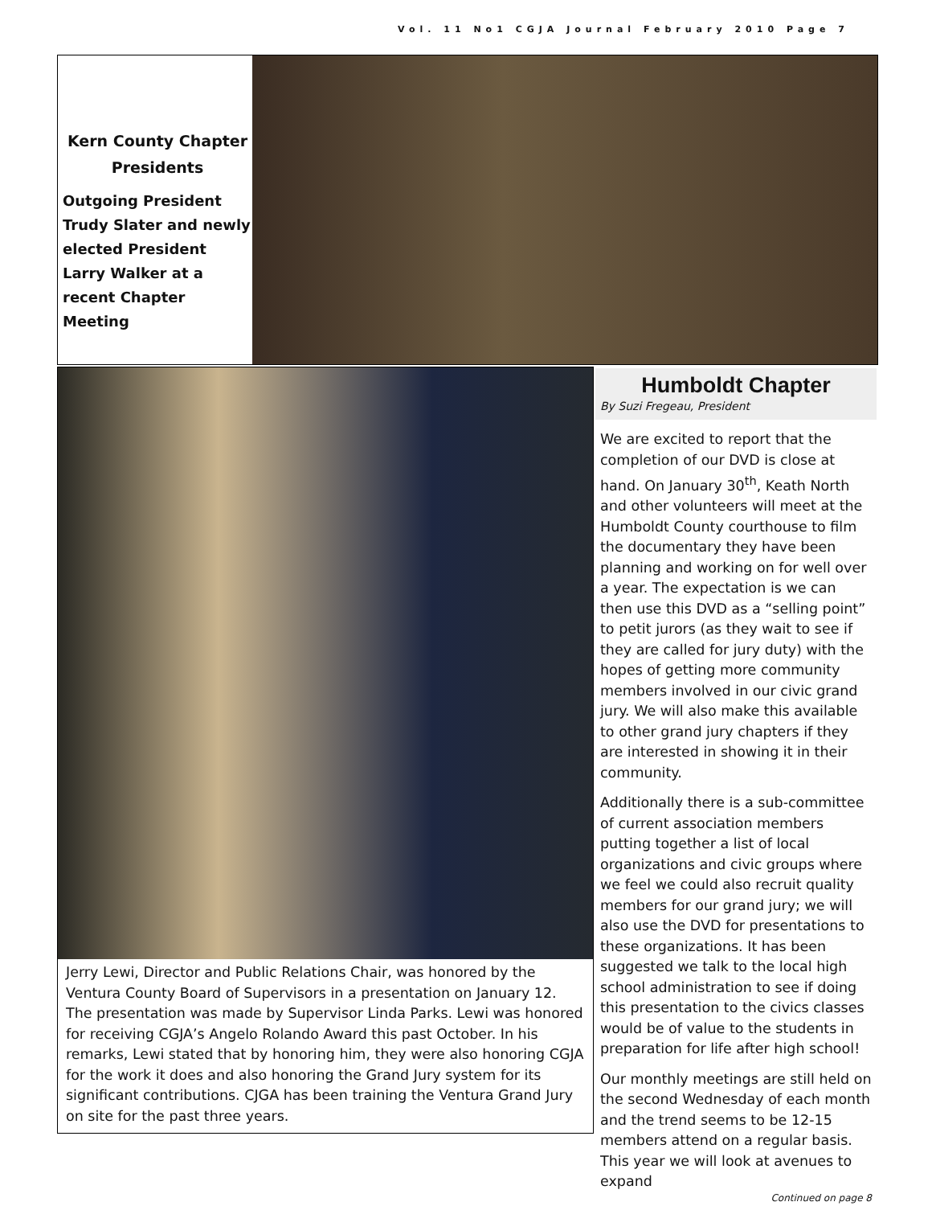Vol. 11 No1 CGJA Journal February 2010 Page 7
Kern County Chapter Presidents
Outgoing President Trudy Slater and newly elected President Larry Walker at a recent Chapter Meeting
Jerry Lewi, Director and Public Relations Chair, was honored by the Ventura County Board of Supervisors in a presentation on January 12. The presentation was made by Supervisor Linda Parks. Lewi was honored for receiving CGJA’s Angelo Rolando Award this past October. In his remarks, Lewi stated that by honoring him, they were also honoring CGJA for the work it does and also honoring the Grand Jury system for its significant contributions. CJGA has been training the Ventura Grand Jury on site for the past three years.
Humboldt Chapter
By Suzi Fregeau, President
We are excited to report that the completion of our DVD is close at hand. On January 30<sup>th</sup>, Keath North and other volunteers will meet at the Humboldt County courthouse to film the documentary they have been planning and working on for well over a year. The expectation is we can then use this DVD as a “selling point” to petit jurors (as they wait to see if they are called for jury duty) with the hopes of getting more community members involved in our civic grand jury. We will also make this available to other grand jury chapters if they are interested in showing it in their community.
Additionally there is a sub-committee of current association members putting together a list of local organizations and civic groups where we feel we could also recruit quality members for our grand jury; we will also use the DVD for presentations to these organizations. It has been suggested we talk to the local high school administration to see if doing this presentation to the civics classes would be of value to the students in preparation for life after high school!
Our monthly meetings are still held on the second Wednesday of each month and the trend seems to be 12-15 members attend on a regular basis. This year we will look at avenues to expand
Continued on page 8